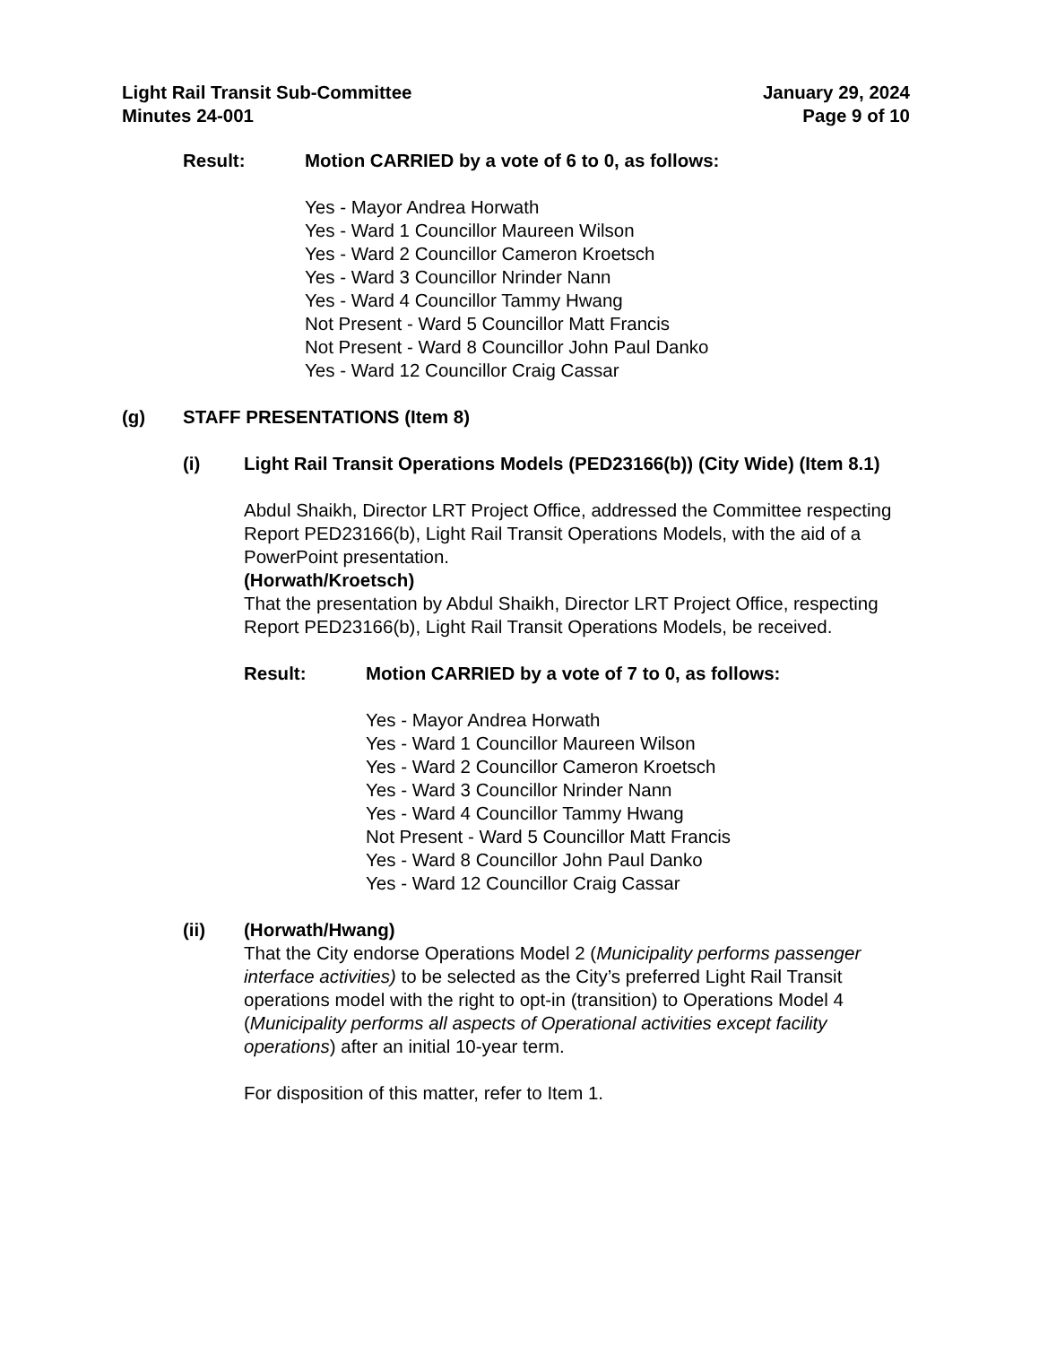Light Rail Transit Sub-Committee
Minutes 24-001
January 29, 2024
Page 9 of 10
Result: Motion CARRIED by a vote of 6 to 0, as follows:
Yes - Mayor Andrea Horwath
Yes - Ward 1 Councillor Maureen Wilson
Yes - Ward 2 Councillor Cameron Kroetsch
Yes - Ward 3 Councillor Nrinder Nann
Yes - Ward 4 Councillor Tammy Hwang
Not Present - Ward 5 Councillor Matt Francis
Not Present - Ward 8 Councillor John Paul Danko
Yes - Ward 12 Councillor Craig Cassar
(g) STAFF PRESENTATIONS (Item 8)
(i) Light Rail Transit Operations Models (PED23166(b)) (City Wide) (Item 8.1)
Abdul Shaikh, Director LRT Project Office, addressed the Committee respecting Report PED23166(b), Light Rail Transit Operations Models, with the aid of a PowerPoint presentation.
(Horwath/Kroetsch)
That the presentation by Abdul Shaikh, Director LRT Project Office, respecting Report PED23166(b), Light Rail Transit Operations Models, be received.
Result: Motion CARRIED by a vote of 7 to 0, as follows:
Yes - Mayor Andrea Horwath
Yes - Ward 1 Councillor Maureen Wilson
Yes - Ward 2 Councillor Cameron Kroetsch
Yes - Ward 3 Councillor Nrinder Nann
Yes - Ward 4 Councillor Tammy Hwang
Not Present - Ward 5 Councillor Matt Francis
Yes - Ward 8 Councillor John Paul Danko
Yes - Ward 12 Councillor Craig Cassar
(ii) (Horwath/Hwang)
That the City endorse Operations Model 2 (Municipality performs passenger interface activities) to be selected as the City’s preferred Light Rail Transit operations model with the right to opt-in (transition) to Operations Model 4 (Municipality performs all aspects of Operational activities except facility operations) after an initial 10-year term.
For disposition of this matter, refer to Item 1.